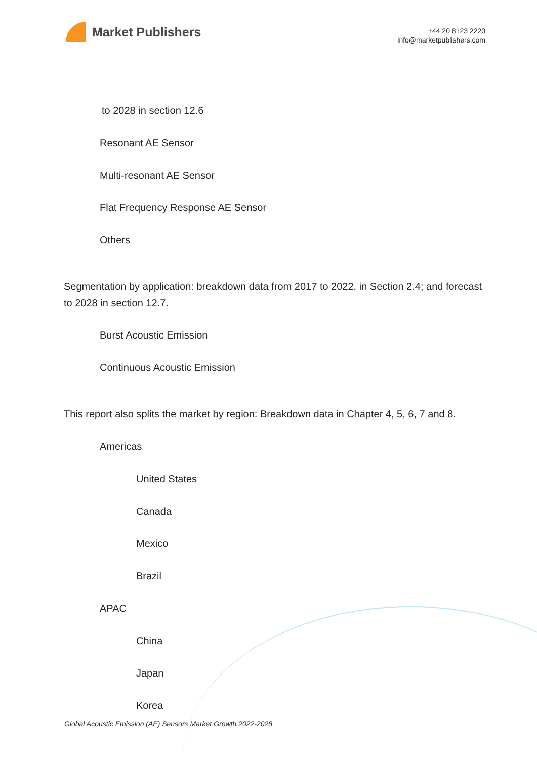Market Publishers
+44 20 8123 2220
info@marketpublishers.com
to 2028 in section 12.6
Resonant AE Sensor
Multi-resonant AE Sensor
Flat Frequency Response AE Sensor
Others
Segmentation by application: breakdown data from 2017 to 2022, in Section 2.4; and forecast to 2028 in section 12.7.
Burst Acoustic Emission
Continuous Acoustic Emission
This report also splits the market by region: Breakdown data in Chapter 4, 5, 6, 7 and 8.
Americas
United States
Canada
Mexico
Brazil
APAC
China
Japan
Korea
Global Acoustic Emission (AE) Sensors Market Growth 2022-2028